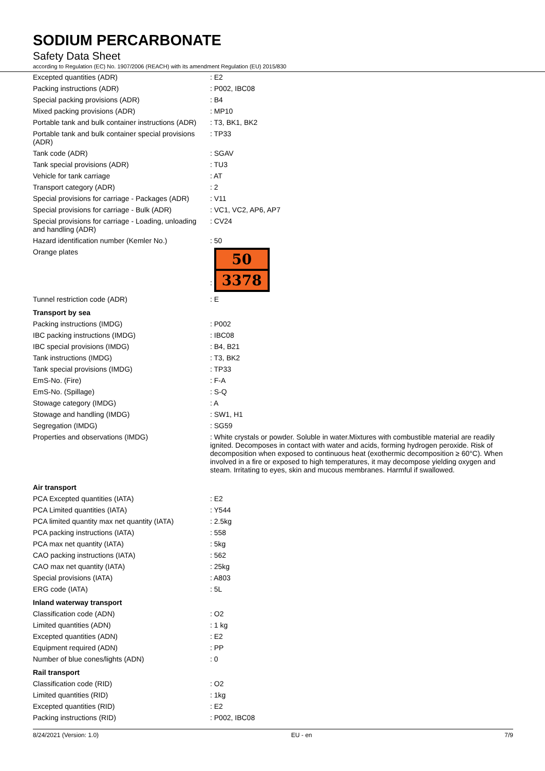SODIUM PERCARBONATE
Safety Data Sheet
according to Regulation (EC) No. 1907/2006 (REACH) with its amendment Regulation (EU) 2015/830
| Excepted quantities (ADR) | : E2 |
| Packing instructions (ADR) | : P002, IBC08 |
| Special packing provisions (ADR) | : B4 |
| Mixed packing provisions (ADR) | : MP10 |
| Portable tank and bulk container instructions (ADR) | : T3, BK1, BK2 |
| Portable tank and bulk container special provisions (ADR) | : TP33 |
| Tank code (ADR) | : SGAV |
| Tank special provisions (ADR) | : TU3 |
| Vehicle for tank carriage | : AT |
| Transport category (ADR) | : 2 |
| Special provisions for carriage - Packages (ADR) | : V11 |
| Special provisions for carriage - Bulk (ADR) | : VC1, VC2, AP6, AP7 |
| Special provisions for carriage - Loading, unloading and handling (ADR) | : CV24 |
| Hazard identification number (Kemler No.) | : 50 |
| Orange plates | : 50 3378 |
| Tunnel restriction code (ADR) | : E |
| Transport by sea | |
| Packing instructions (IMDG) | : P002 |
| IBC packing instructions (IMDG) | : IBC08 |
| IBC special provisions (IMDG) | : B4, B21 |
| Tank instructions (IMDG) | : T3, BK2 |
| Tank special provisions (IMDG) | : TP33 |
| EmS-No. (Fire) | : F-A |
| EmS-No. (Spillage) | : S-Q |
| Stowage category (IMDG) | : A |
| Stowage and handling (IMDG) | : SW1, H1 |
| Segregation (IMDG) | : SG59 |
| Properties and observations (IMDG) | : White crystals or powder. Soluble in water.Mixtures with combustible material are readily ignited. Decomposes in contact with water and acids, forming hydrogen peroxide. Risk of decomposition when exposed to continuous heat (exothermic decomposition ≥ 60°C). When involved in a fire or exposed to high temperatures, it may decompose yielding oxygen and steam. Irritating to eyes, skin and mucous membranes. Harmful if swallowed. |
| Air transport | |
| PCA Excepted quantities (IATA) | : E2 |
| PCA Limited quantities (IATA) | : Y544 |
| PCA limited quantity max net quantity (IATA) | : 2.5kg |
| PCA packing instructions (IATA) | : 558 |
| PCA max net quantity (IATA) | : 5kg |
| CAO packing instructions (IATA) | : 562 |
| CAO max net quantity (IATA) | : 25kg |
| Special provisions (IATA) | : A803 |
| ERG code (IATA) | : 5L |
| Inland waterway transport | |
| Classification code (ADN) | : O2 |
| Limited quantities (ADN) | : 1 kg |
| Excepted quantities (ADN) | : E2 |
| Equipment required (ADN) | : PP |
| Number of blue cones/lights (ADN) | : 0 |
| Rail transport | |
| Classification code (RID) | : O2 |
| Limited quantities (RID) | : 1kg |
| Excepted quantities (RID) | : E2 |
| Packing instructions (RID) | : P002, IBC08 |
8/24/2021 (Version: 1.0) EU - en 7/9